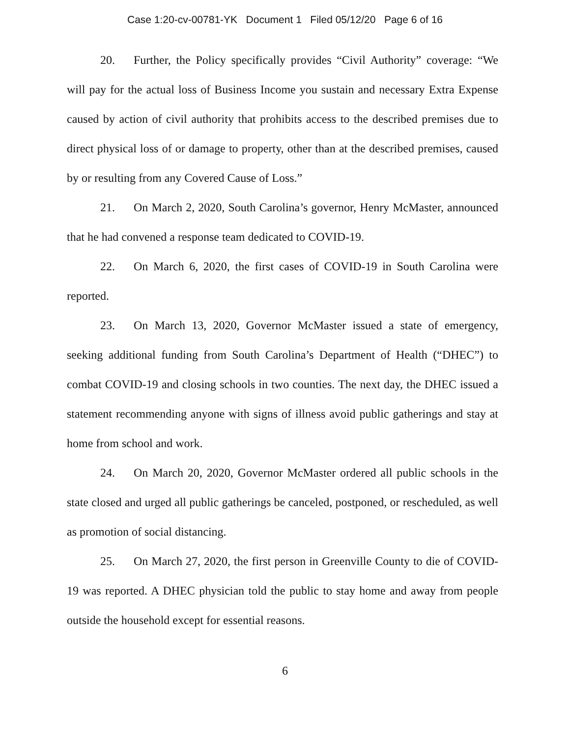Case 1:20-cv-00781-YK Document 1 Filed 05/12/20 Page 6 of 16
20. Further, the Policy specifically provides “Civil Authority” coverage: “We will pay for the actual loss of Business Income you sustain and necessary Extra Expense caused by action of civil authority that prohibits access to the described premises due to direct physical loss of or damage to property, other than at the described premises, caused by or resulting from any Covered Cause of Loss.”
21. On March 2, 2020, South Carolina’s governor, Henry McMaster, announced that he had convened a response team dedicated to COVID-19.
22. On March 6, 2020, the first cases of COVID-19 in South Carolina were reported.
23. On March 13, 2020, Governor McMaster issued a state of emergency, seeking additional funding from South Carolina’s Department of Health (“DHEC”) to combat COVID-19 and closing schools in two counties. The next day, the DHEC issued a statement recommending anyone with signs of illness avoid public gatherings and stay at home from school and work.
24. On March 20, 2020, Governor McMaster ordered all public schools in the state closed and urged all public gatherings be canceled, postponed, or rescheduled, as well as promotion of social distancing.
25. On March 27, 2020, the first person in Greenville County to die of COVID-19 was reported. A DHEC physician told the public to stay home and away from people outside the household except for essential reasons.
6